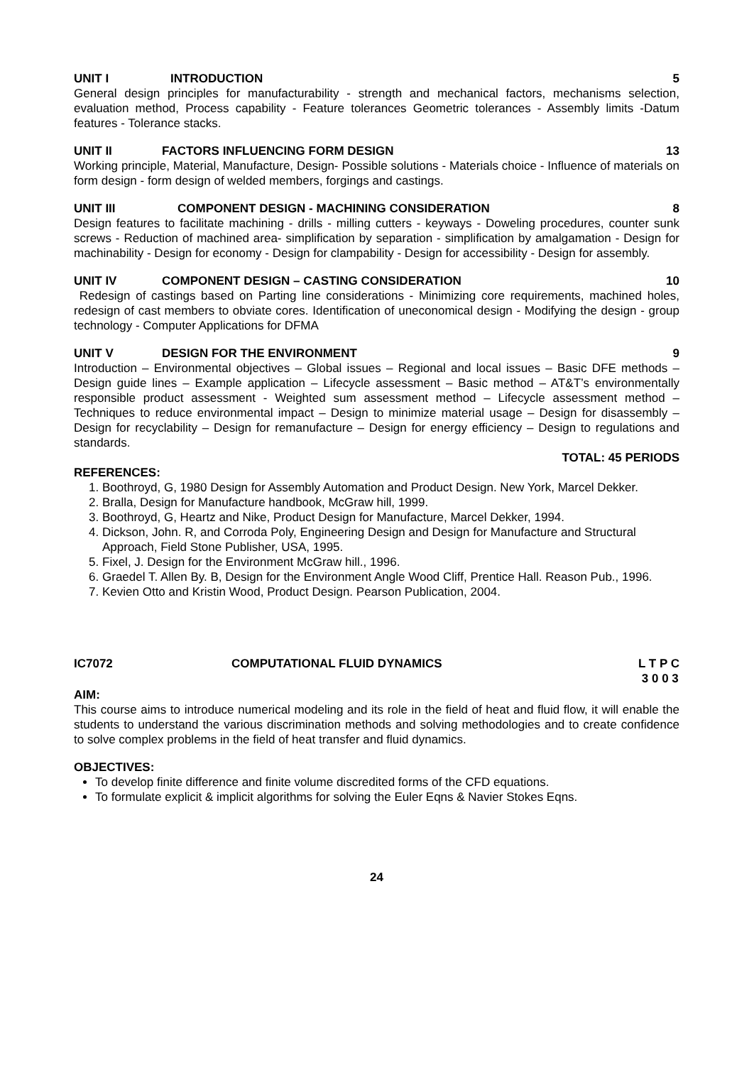UNIT I INTRODUCTION 5
General design principles for manufacturability - strength and mechanical factors, mechanisms selection, evaluation method, Process capability - Feature tolerances Geometric tolerances - Assembly limits -Datum features - Tolerance stacks.
UNIT II FACTORS INFLUENCING FORM DESIGN 13
Working principle, Material, Manufacture, Design- Possible solutions - Materials choice - Influence of materials on form design - form design of welded members, forgings and castings.
UNIT III COMPONENT DESIGN - MACHINING CONSIDERATION 8
Design features to facilitate machining - drills - milling cutters - keyways - Doweling procedures, counter sunk screws - Reduction of machined area- simplification by separation - simplification by amalgamation - Design for machinability - Design for economy - Design for clampability - Design for accessibility - Design for assembly.
UNIT IV COMPONENT DESIGN – CASTING CONSIDERATION 10
Redesign of castings based on Parting line considerations - Minimizing core requirements, machined holes, redesign of cast members to obviate cores. Identification of uneconomical design - Modifying the design - group technology - Computer Applications for DFMA
UNIT V DESIGN FOR THE ENVIRONMENT 9
Introduction – Environmental objectives – Global issues – Regional and local issues – Basic DFE methods – Design guide lines – Example application – Lifecycle assessment – Basic method – AT&T’s environmentally responsible product assessment - Weighted sum assessment method – Lifecycle assessment method – Techniques to reduce environmental impact – Design to minimize material usage – Design for disassembly – Design for recyclability – Design for remanufacture – Design for energy efficiency – Design to regulations and standards.
TOTAL: 45 PERIODS
REFERENCES:
1. Boothroyd, G, 1980 Design for Assembly Automation and Product Design. New York, Marcel Dekker.
2. Bralla, Design for Manufacture handbook, McGraw hill, 1999.
3. Boothroyd, G, Heartz and Nike, Product Design for Manufacture, Marcel Dekker, 1994.
4. Dickson, John. R, and Corroda Poly, Engineering Design and Design for Manufacture and Structural Approach, Field Stone Publisher, USA, 1995.
5. Fixel, J. Design for the Environment McGraw hill., 1996.
6. Graedel T. Allen By. B, Design for the Environment Angle Wood Cliff, Prentice Hall. Reason Pub., 1996.
7. Kevien Otto and Kristin Wood, Product Design. Pearson Publication, 2004.
IC7072 COMPUTATIONAL FLUID DYNAMICS L T P C
3 0 0 3
AIM:
This course aims to introduce numerical modeling and its role in the field of heat and fluid flow, it will enable the students to understand the various discrimination methods and solving methodologies and to create confidence to solve complex problems in the field of heat transfer and fluid dynamics.
OBJECTIVES:
To develop finite difference and finite volume discredited forms of the CFD equations.
To formulate explicit & implicit algorithms for solving the Euler Eqns & Navier Stokes Eqns.
24